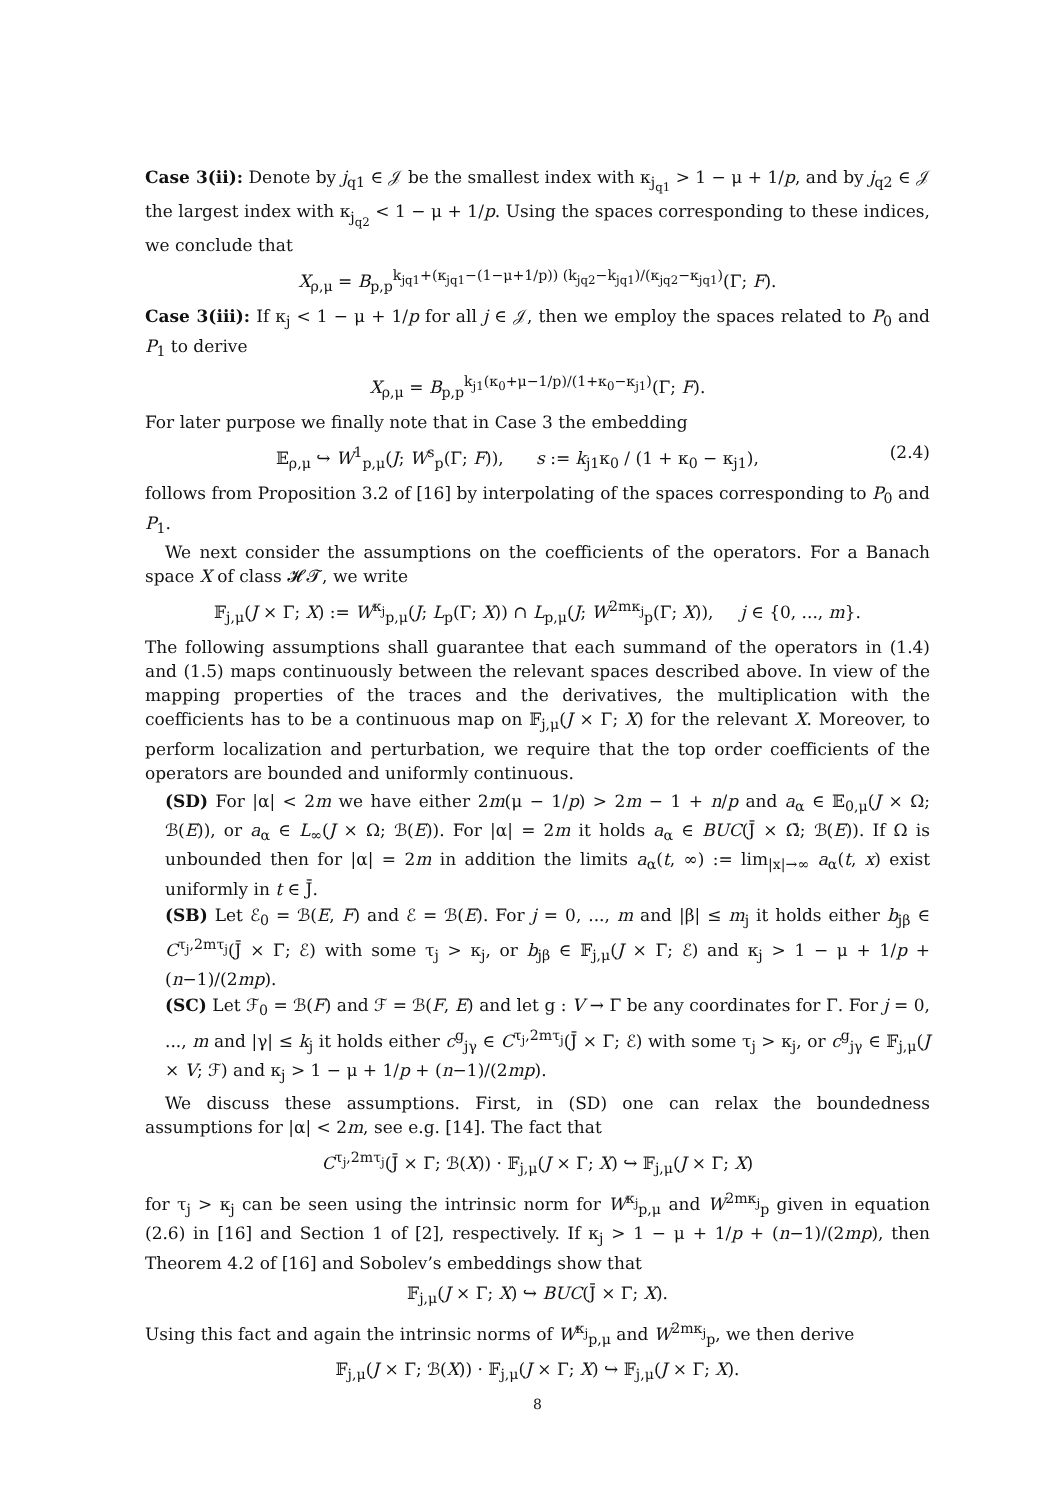Case 3(ii): Denote by j<sub>q1</sub> ∈ 𝒥 be the smallest index with κ<sub>j<sub>q1</sub></sub> > 1 − μ + 1/p, and by j<sub>q2</sub> ∈ 𝒥 the largest index with κ<sub>j<sub>q2</sub></sub> < 1 − μ + 1/p. Using the spaces corresponding to these indices, we conclude that
X<sub>ρ,μ</sub> = B<sub>p,p</sub><sup>k<sub>jq1</sub>+(κ<sub>jq1</sub>−(1−μ+1/p)) (k<sub>jq2</sub>−k<sub>jq1</sub>)/(κ<sub>jq2</sub>−κ<sub>jq1</sub>)</sup>(Γ; F).
Case 3(iii): If κ<sub>j</sub> < 1 − μ + 1/p for all j ∈ 𝒥, then we employ the spaces related to P<sub>0</sub> and P<sub>1</sub> to derive
X<sub>ρ,μ</sub> = B<sub>p,p</sub><sup>k<sub>j1</sub>(κ<sub>0</sub>+μ−1/p)/(1+κ<sub>0</sub>−κ<sub>j1</sub>)</sup>(Γ; F).
For later purpose we finally note that in Case 3 the embedding
𝔼<sub>ρ,μ</sub> ↪ W<sup>1</sup><sub>p,μ</sub>(J; W<sup>s</sup><sub>p</sub>(Γ; F)), s := k<sub>j1</sub>κ<sub>0</sub> / (1 + κ<sub>0</sub> − κ<sub>j1</sub>), (2.4)
follows from Proposition 3.2 of [16] by interpolating of the spaces corresponding to P<sub>0</sub> and P<sub>1</sub>.
We next consider the assumptions on the coefficients of the operators. For a Banach space X of class 𝓗𝓣, we write
𝔽<sub>j,μ</sub>(J × Γ; X) := W<sup>κ<sub>j</sub></sup><sub>p,μ</sub>(J; L<sub>p</sub>(Γ; X)) ∩ L<sub>p,μ</sub>(J; W<sup>2mκ<sub>j</sub></sup><sub>p</sub>(Γ; X)), j ∈ {0, ..., m}.
The following assumptions shall guarantee that each summand of the operators in (1.4) and (1.5) maps continuously between the relevant spaces described above. In view of the mapping properties of the traces and the derivatives, the multiplication with the coefficients has to be a continuous map on 𝔽<sub>j,μ</sub>(J × Γ; X) for the relevant X. Moreover, to perform localization and perturbation, we require that the top order coefficients of the operators are bounded and uniformly continuous.
(SD) For |α| < 2m we have either 2m(μ − 1/p) > 2m − 1 + n/p and a<sub>α</sub> ∈ 𝔼<sub>0,μ</sub>(J × Ω; ℬ(E)), or a<sub>α</sub> ∈ L<sub>∞</sub>(J × Ω; ℬ(E)). For |α| = 2m it holds a<sub>α</sub> ∈ BUC(J̄ × Ω̄; ℬ(E)). If Ω is unbounded then for |α| = 2m in addition the limits a<sub>α</sub>(t, ∞) := lim<sub>|x|→∞</sub> a<sub>α</sub>(t, x) exist uniformly in t ∈ J̄.
(SB) Let ℰ<sub>0</sub> = ℬ(E, F) and ℰ = ℬ(E). For j = 0, ..., m and |β| ≤ m<sub>j</sub> it holds either b<sub>jβ</sub> ∈ C<sup>τ<sub>j</sub>,2mτ<sub>j</sub></sup>(J̄ × Γ; ℰ) with some τ<sub>j</sub> > κ<sub>j</sub>, or b<sub>jβ</sub> ∈ 𝔽<sub>j,μ</sub>(J × Γ; ℰ) and κ<sub>j</sub> > 1 − μ + 1/p + (n−1)/(2mp).
(SC) Let ℱ<sub>0</sub> = ℬ(F) and ℱ = ℬ(F, E) and let g : V → Γ be any coordinates for Γ. For j = 0, ..., m and |γ| ≤ k<sub>j</sub> it holds either c<sup>g</sup><sub>jγ</sub> ∈ C<sup>τ<sub>j</sub>,2mτ<sub>j</sub></sup>(J̄ × Γ; ℰ) with some τ<sub>j</sub> > κ<sub>j</sub>, or c<sup>g</sup><sub>jγ</sub> ∈ 𝔽<sub>j,μ</sub>(J × V; ℱ) and κ<sub>j</sub> > 1 − μ + 1/p + (n−1)/(2mp).
We discuss these assumptions. First, in (SD) one can relax the boundedness assumptions for |α| < 2m, see e.g. [14]. The fact that
C<sup>τ<sub>j</sub>,2mτ<sub>j</sub></sup>(J̄ × Γ; ℬ(X)) · 𝔽<sub>j,μ</sub>(J × Γ; X) ↪ 𝔽<sub>j,μ</sub>(J × Γ; X)
for τ<sub>j</sub> > κ<sub>j</sub> can be seen using the intrinsic norm for W<sup>κ<sub>j</sub></sup><sub>p,μ</sub> and W<sup>2mκ<sub>j</sub></sup><sub>p</sub> given in equation (2.6) in [16] and Section 1 of [2], respectively. If κ<sub>j</sub> > 1 − μ + 1/p + (n−1)/(2mp), then Theorem 4.2 of [16] and Sobolev’s embeddings show that
𝔽<sub>j,μ</sub>(J × Γ; X) ↪ BUC(J̄ × Γ; X).
Using this fact and again the intrinsic norms of W<sup>κ<sub>j</sub></sup><sub>p,μ</sub> and W<sup>2mκ<sub>j</sub></sup><sub>p</sub>, we then derive
𝔽<sub>j,μ</sub>(J × Γ; ℬ(X)) · 𝔽<sub>j,μ</sub>(J × Γ; X) ↪ 𝔽<sub>j,μ</sub>(J × Γ; X).
8